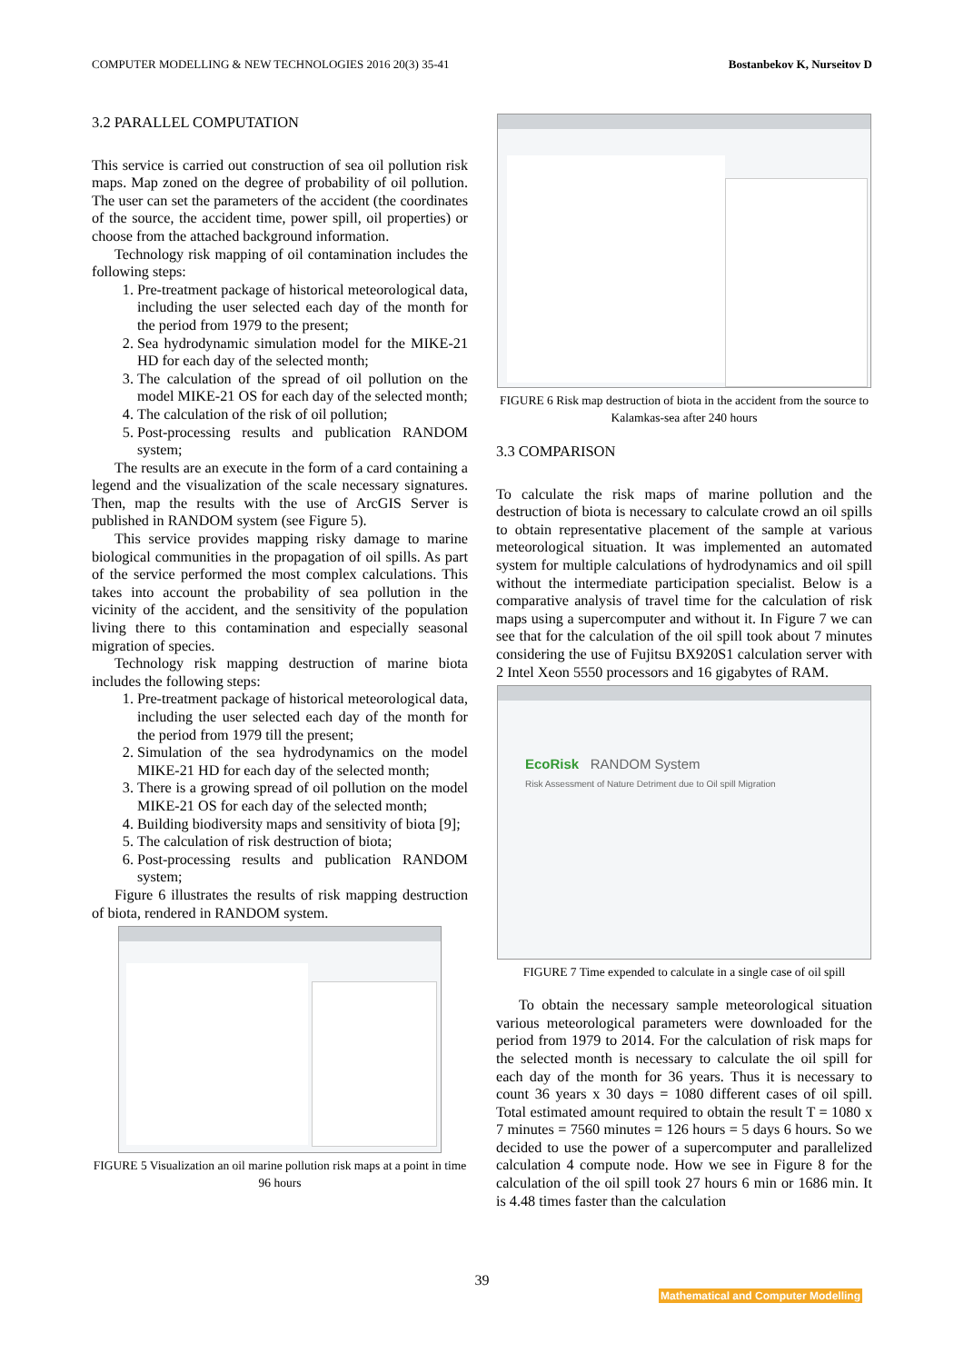COMPUTER MODELLING & NEW TECHNOLOGIES 2016 20(3) 35-41 Bostanbekov K, Nurseitov D
3.2 PARALLEL COMPUTATION
This service is carried out construction of sea oil pollution risk maps. Map zoned on the degree of probability of oil pollution. The user can set the parameters of the accident (the coordinates of the source, the accident time, power spill, oil properties) or choose from the attached background information.
Technology risk mapping of oil contamination includes the following steps:
1. Pre-treatment package of historical meteorological data, including the user selected each day of the month for the period from 1979 to the present;
2. Sea hydrodynamic simulation model for the MIKE-21 HD for each day of the selected month;
3. The calculation of the spread of oil pollution on the model MIKE-21 OS for each day of the selected month;
4. The calculation of the risk of oil pollution;
5. Post-processing results and publication RANDOM system;
The results are an execute in the form of a card containing a legend and the visualization of the scale necessary signatures. Then, map the results with the use of ArcGIS Server is published in RANDOM system (see Figure 5).
This service provides mapping risky damage to marine biological communities in the propagation of oil spills. As part of the service performed the most complex calculations. This takes into account the probability of sea pollution in the vicinity of the accident, and the sensitivity of the population living there to this contamination and especially seasonal migration of species.
Technology risk mapping destruction of marine biota includes the following steps:
1. Pre-treatment package of historical meteorological data, including the user selected each day of the month for the period from 1979 till the present;
2. Simulation of the sea hydrodynamics on the model MIKE-21 HD for each day of the selected month;
3. There is a growing spread of oil pollution on the model MIKE-21 OS for each day of the selected month;
4. Building biodiversity maps and sensitivity of biota [9];
5. The calculation of risk destruction of biota;
6. Post-processing results and publication RANDOM system;
Figure 6 illustrates the results of risk mapping destruction of biota, rendered in RANDOM system.
FIGURE 5 Visualization an oil marine pollution risk maps at a point in time 96 hours
FIGURE 6 Risk map destruction of biota in the accident from the source to Kalamkas-sea after 240 hours
3.3 COMPARISON
To calculate the risk maps of marine pollution and the destruction of biota is necessary to calculate crowd an oil spills to obtain representative placement of the sample at various meteorological situation. It was implemented an automated system for multiple calculations of hydrodynamics and oil spill without the intermediate participation specialist. Below is a comparative analysis of travel time for the calculation of risk maps using a supercomputer and without it. In Figure 7 we can see that for the calculation of the oil spill took about 7 minutes considering the use of Fujitsu BX920S1 calculation server with 2 Intel Xeon 5550 processors and 16 gigabytes of RAM.
EcoRisk RANDOM System
Risk Assessment of Nature Detriment due to Oil spill Migration
FIGURE 7 Time expended to calculate in a single case of oil spill
To obtain the necessary sample meteorological situation various meteorological parameters were downloaded for the period from 1979 to 2014. For the calculation of risk maps for the selected month is necessary to calculate the oil spill for each day of the month for 36 years. Thus it is necessary to count 36 years x 30 days = 1080 different cases of oil spill. Total estimated amount required to obtain the result T = 1080 x 7 minutes = 7560 minutes = 126 hours = 5 days 6 hours. So we decided to use the power of a supercomputer and parallelized calculation 4 compute node. How we see in Figure 8 for the calculation of the oil spill took 27 hours 6 min or 1686 min. It is 4.48 times faster than the calculation
39
Mathematical and Computer Modelling